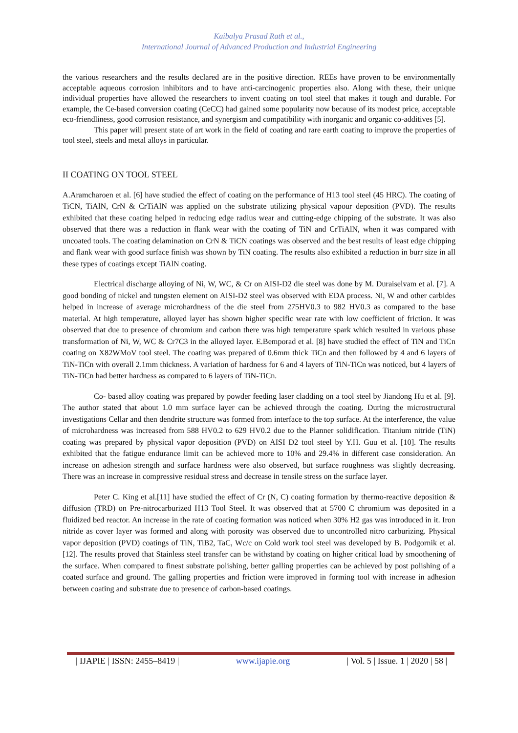Kaibalya Prasad Rath et al.,
International Journal of Advanced Production and Industrial Engineering
the various researchers and the results declared are in the positive direction. REEs have proven to be environmentally acceptable aqueous corrosion inhibitors and to have anti-carcinogenic properties also. Along with these, their unique individual properties have allowed the researchers to invent coating on tool steel that makes it tough and durable. For example, the Ce-based conversion coating (CeCC) had gained some popularity now because of its modest price, acceptable eco-friendliness, good corrosion resistance, and synergism and compatibility with inorganic and organic co-additives [5].
This paper will present state of art work in the field of coating and rare earth coating to improve the properties of tool steel, steels and metal alloys in particular.
II COATING ON TOOL STEEL
A.Aramcharoen et al. [6] have studied the effect of coating on the performance of H13 tool steel (45 HRC). The coating of TiCN, TiAlN, CrN & CrTiAlN was applied on the substrate utilizing physical vapour deposition (PVD). The results exhibited that these coating helped in reducing edge radius wear and cutting-edge chipping of the substrate. It was also observed that there was a reduction in flank wear with the coating of TiN and CrTiAlN, when it was compared with uncoated tools. The coating delamination on CrN & TiCN coatings was observed and the best results of least edge chipping and flank wear with good surface finish was shown by TiN coating. The results also exhibited a reduction in burr size in all these types of coatings except TiAlN coating.
Electrical discharge alloying of Ni, W, WC, & Cr on AISI-D2 die steel was done by M. Duraiselvam et al. [7]. A good bonding of nickel and tungsten element on AISI-D2 steel was observed with EDA process. Ni, W and other carbides helped in increase of average microhardness of the die steel from 275HV0.3 to 982 HV0.3 as compared to the base material. At high temperature, alloyed layer has shown higher specific wear rate with low coefficient of friction. It was observed that due to presence of chromium and carbon there was high temperature spark which resulted in various phase transformation of Ni, W, WC & Cr7C3 in the alloyed layer. E.Bemporad et al. [8] have studied the effect of TiN and TiCn coating on X82WMoV tool steel. The coating was prepared of 0.6mm thick TiCn and then followed by 4 and 6 layers of TiN-TiCn with overall 2.1mm thickness. A variation of hardness for 6 and 4 layers of TiN-TiCn was noticed, but 4 layers of TiN-TiCn had better hardness as compared to 6 layers of TiN-TiCn.
Co- based alloy coating was prepared by powder feeding laser cladding on a tool steel by Jiandong Hu et al. [9]. The author stated that about 1.0 mm surface layer can be achieved through the coating. During the microstructural investigations Cellar and then dendrite structure was formed from interface to the top surface. At the interference, the value of microhardness was increased from 588 HV0.2 to 629 HV0.2 due to the Planner solidification. Titanium nitride (TiN) coating was prepared by physical vapor deposition (PVD) on AISI D2 tool steel by Y.H. Guu et al. [10]. The results exhibited that the fatigue endurance limit can be achieved more to 10% and 29.4% in different case consideration. An increase on adhesion strength and surface hardness were also observed, but surface roughness was slightly decreasing. There was an increase in compressive residual stress and decrease in tensile stress on the surface layer.
Peter C. King et al.[11] have studied the effect of Cr (N, C) coating formation by thermo-reactive deposition & diffusion (TRD) on Pre-nitrocarburized H13 Tool Steel. It was observed that at 5700 C chromium was deposited in a fluidized bed reactor. An increase in the rate of coating formation was noticed when 30% H2 gas was introduced in it. Iron nitride as cover layer was formed and along with porosity was observed due to uncontrolled nitro carburizing. Physical vapor deposition (PVD) coatings of TiN, TiB2, TaC, Wc/c on Cold work tool steel was developed by B. Podgornik et al. [12]. The results proved that Stainless steel transfer can be withstand by coating on higher critical load by smoothening of the surface. When compared to finest substrate polishing, better galling properties can be achieved by post polishing of a coated surface and ground. The galling properties and friction were improved in forming tool with increase in adhesion between coating and substrate due to presence of carbon-based coatings.
| IJAPIE | ISSN: 2455–8419 | www.ijapie.org | Vol. 5 | Issue. 1 | 2020 | 58 |